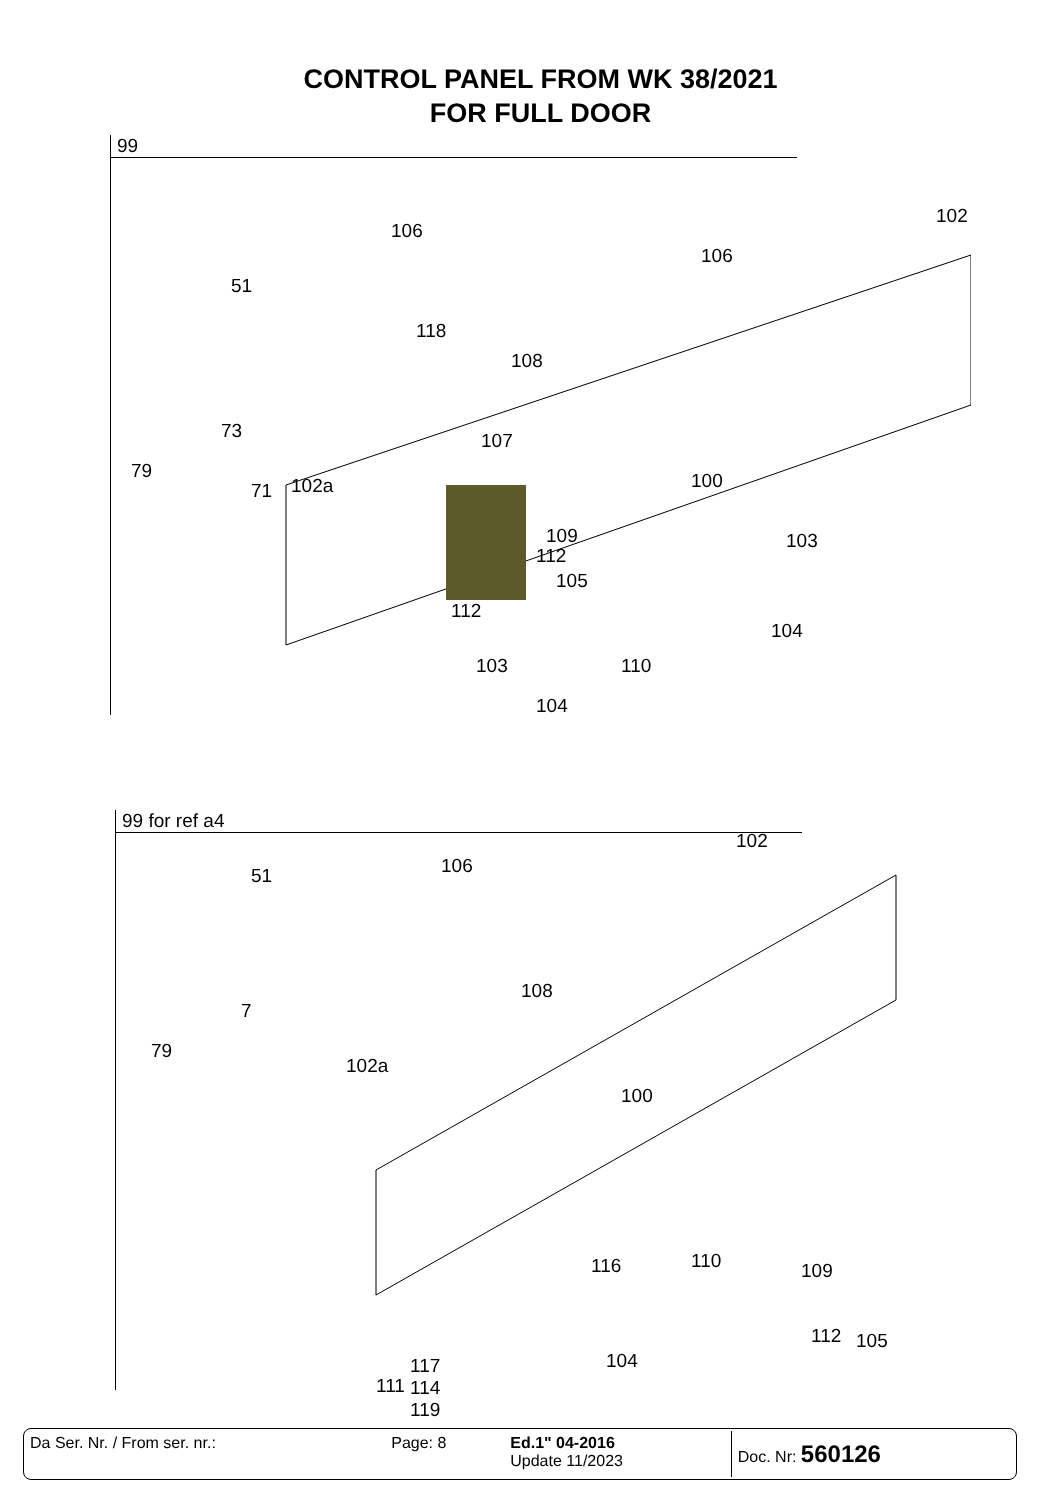CONTROL PANEL FROM WK 38/2021
FOR FULL DOOR
99
106
106
102
51
118
108
73 107
79
71 102a 100
109
112
105
112
103
104
103 110
104
99 for ref a4
51 106
102
108
7
79
102a
100
116 110 109
112 105
104
111
117
114
119
| Da Ser. Nr. / From ser. nr.: | Page: 8 | Ed.1" 04-2016 Update 11/2023 | Doc. Nr: 560126 |